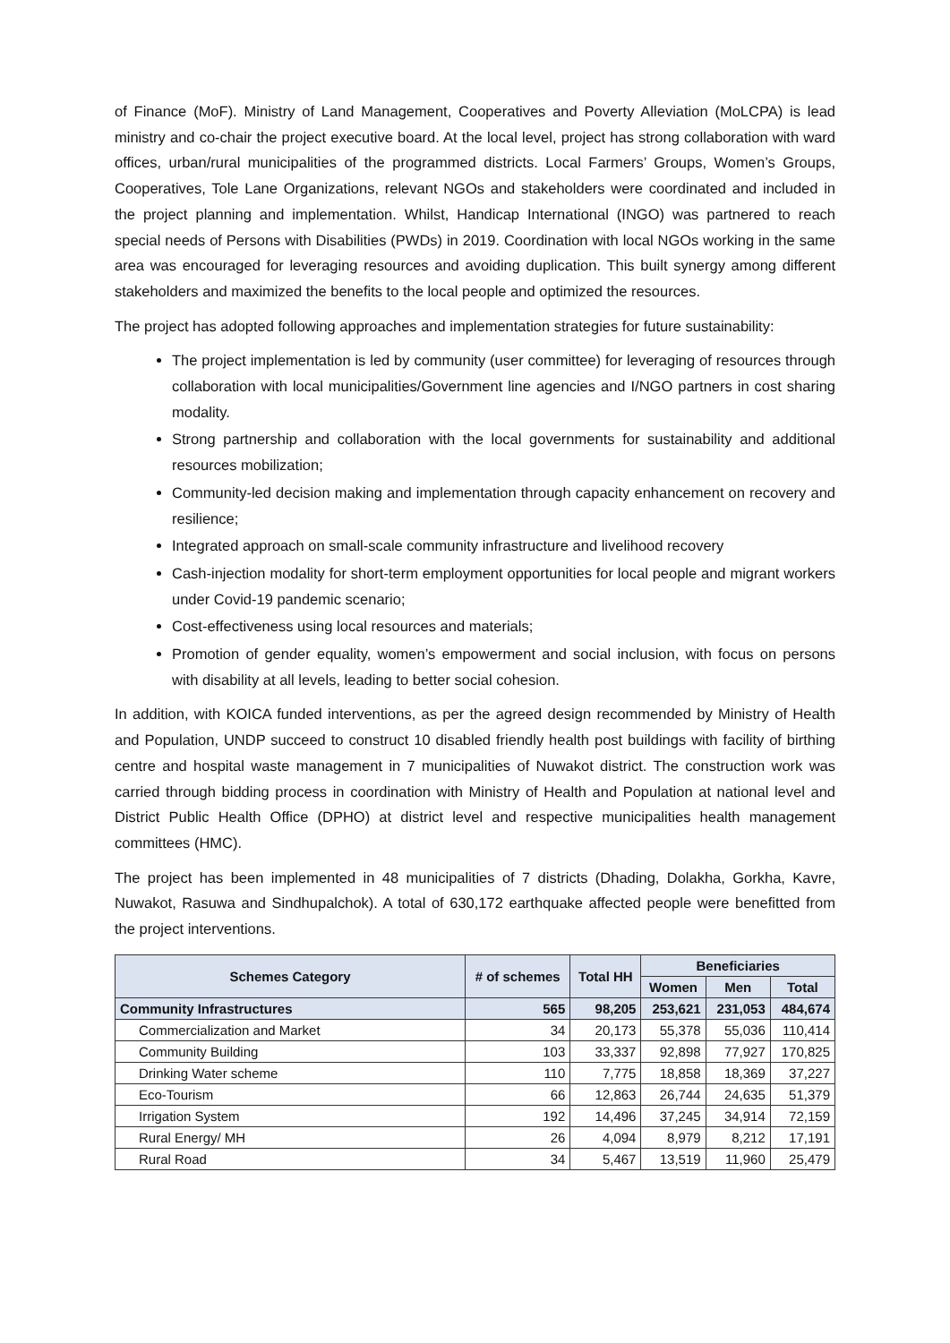of Finance (MoF). Ministry of Land Management, Cooperatives and Poverty Alleviation (MoLCPA) is lead ministry and co-chair the project executive board. At the local level, project has strong collaboration with ward offices, urban/rural municipalities of the programmed districts. Local Farmers’ Groups, Women’s Groups, Cooperatives, Tole Lane Organizations, relevant NGOs and stakeholders were coordinated and included in the project planning and implementation. Whilst, Handicap International (INGO) was partnered to reach special needs of Persons with Disabilities (PWDs) in 2019. Coordination with local NGOs working in the same area was encouraged for leveraging resources and avoiding duplication. This built synergy among different stakeholders and maximized the benefits to the local people and optimized the resources.
The project has adopted following approaches and implementation strategies for future sustainability:
The project implementation is led by community (user committee) for leveraging of resources through collaboration with local municipalities/Government line agencies and I/NGO partners in cost sharing modality.
Strong partnership and collaboration with the local governments for sustainability and additional resources mobilization;
Community-led decision making and implementation through capacity enhancement on recovery and resilience;
Integrated approach on small-scale community infrastructure and livelihood recovery
Cash-injection modality for short-term employment opportunities for local people and migrant workers under Covid-19 pandemic scenario;
Cost-effectiveness using local resources and materials;
Promotion of gender equality, women’s empowerment and social inclusion, with focus on persons with disability at all levels, leading to better social cohesion.
In addition, with KOICA funded interventions, as per the agreed design recommended by Ministry of Health and Population, UNDP succeed to construct 10 disabled friendly health post buildings with facility of birthing centre and hospital waste management in 7 municipalities of Nuwakot district. The construction work was carried through bidding process in coordination with Ministry of Health and Population at national level and District Public Health Office (DPHO) at district level and respective municipalities health management committees (HMC).
The project has been implemented in 48 municipalities of 7 districts (Dhading, Dolakha, Gorkha, Kavre, Nuwakot, Rasuwa and Sindhupalchok). A total of 630,172 earthquake affected people were benefitted from the project interventions.
| Schemes Category | # of schemes | Total HH | Beneficiaries | | |
| --- | --- | --- | --- | --- | --- |
| | | | Women | Men | Total |
| Community Infrastructures | 565 | 98,205 | 253,621 | 231,053 | 484,674 |
| Commercialization and Market | 34 | 20,173 | 55,378 | 55,036 | 110,414 |
| Community Building | 103 | 33,337 | 92,898 | 77,927 | 170,825 |
| Drinking Water scheme | 110 | 7,775 | 18,858 | 18,369 | 37,227 |
| Eco-Tourism | 66 | 12,863 | 26,744 | 24,635 | 51,379 |
| Irrigation System | 192 | 14,496 | 37,245 | 34,914 | 72,159 |
| Rural Energy/ MH | 26 | 4,094 | 8,979 | 8,212 | 17,191 |
| Rural Road | 34 | 5,467 | 13,519 | 11,960 | 25,479 |